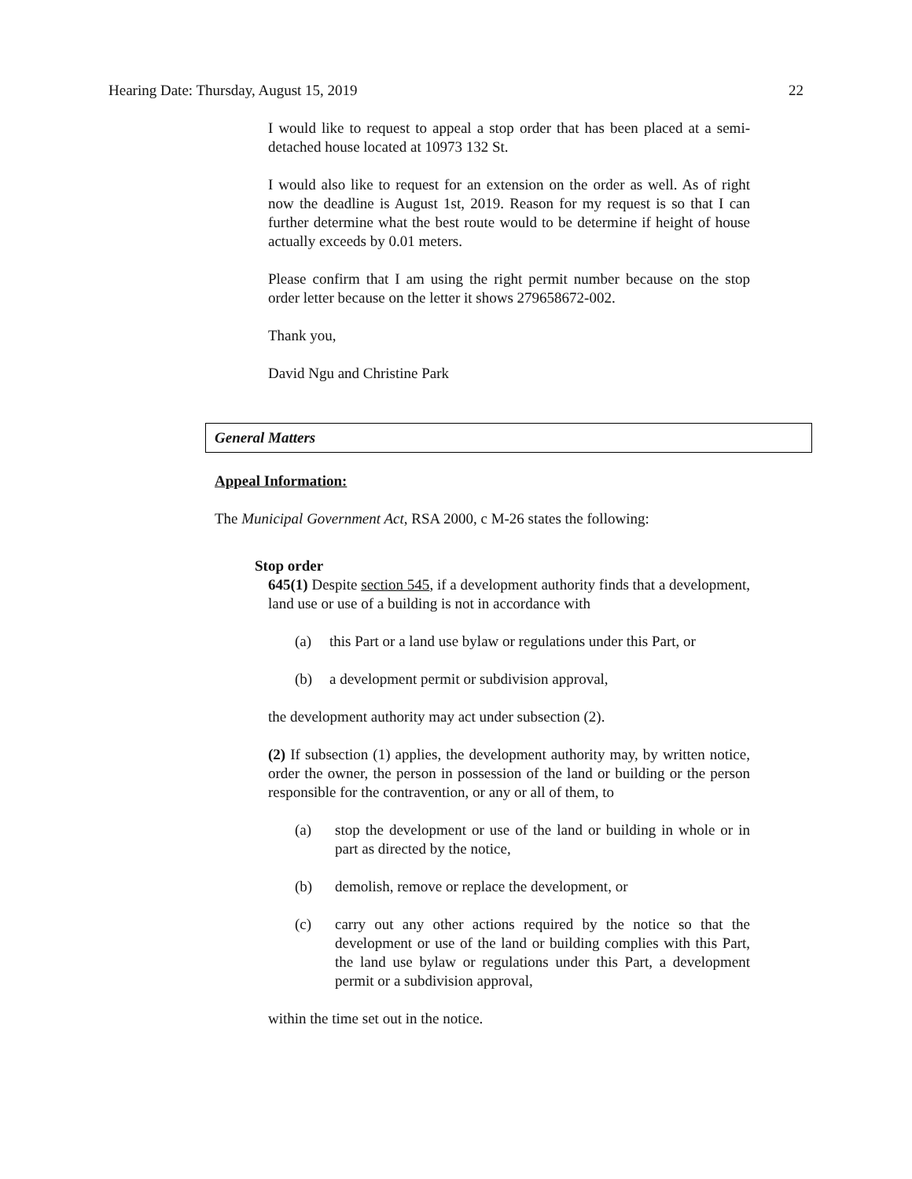Hearing Date: Thursday, August 15, 2019 22
I would like to request to appeal a stop order that has been placed at a semi-detached house located at 10973 132 St.
I would also like to request for an extension on the order as well. As of right now the deadline is August 1st, 2019. Reason for my request is so that I can further determine what the best route would to be determine if height of house actually exceeds by 0.01 meters.
Please confirm that I am using the right permit number because on the stop order letter because on the letter it shows 279658672-002.
Thank you,
David Ngu and Christine Park
General Matters
Appeal Information:
The Municipal Government Act, RSA 2000, c M-26 states the following:
Stop order
645(1) Despite section 545, if a development authority finds that a development, land use or use of a building is not in accordance with
(a) this Part or a land use bylaw or regulations under this Part, or
(b) a development permit or subdivision approval,
the development authority may act under subsection (2).
(2) If subsection (1) applies, the development authority may, by written notice, order the owner, the person in possession of the land or building or the person responsible for the contravention, or any or all of them, to
(a) stop the development or use of the land or building in whole or in part as directed by the notice,
(b) demolish, remove or replace the development, or
(c) carry out any other actions required by the notice so that the development or use of the land or building complies with this Part, the land use bylaw or regulations under this Part, a development permit or a subdivision approval,
within the time set out in the notice.